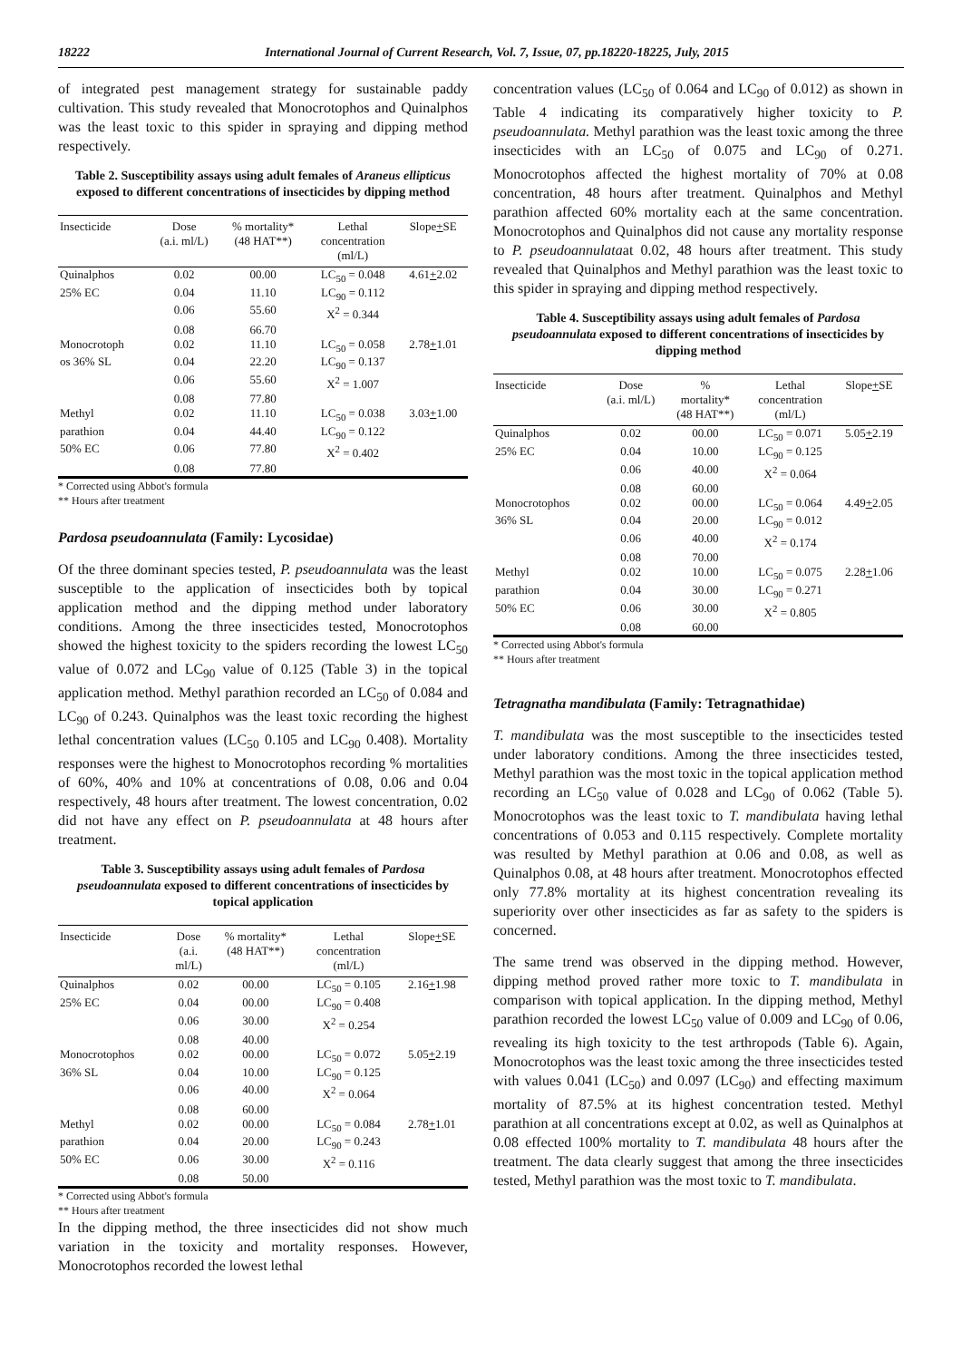18222 International Journal of Current Research, Vol. 7, Issue, 07, pp.18220-18225, July, 2015
of integrated pest management strategy for sustainable paddy cultivation. This study revealed that Monocrotophos and Quinalphos was the least toxic to this spider in spraying and dipping method respectively.
Table 2. Susceptibility assays using adult females of Araneus ellipticus exposed to different concentrations of insecticides by dipping method
| Insecticide | Dose (a.i. ml/L) | % mortality* (48 HAT**) | Lethal concentration (ml/L) | Slope + SE |
| --- | --- | --- | --- | --- |
| Quinalphos | 0.02 | 00.00 | LC<sub>50</sub> = 0.048 | 4.61 + 2.02 |
| 25% EC | 0.04 | 11.10 | LC<sub>90</sub> = 0.112 | |
| | 0.06 | 55.60 | X<sup>2</sup> = 0.344 | |
| | 0.08 | 66.70 | | |
| Monocrotoph | 0.02 | 11.10 | LC<sub>50</sub> = 0.058 | 2.78 + 1.01 |
| os 36% SL | 0.04 | 22.20 | LC<sub>90</sub> = 0.137 | |
| | 0.06 | 55.60 | X<sup>2</sup> = 1.007 | |
| | 0.08 | 77.80 | | |
| Methyl | 0.02 | 11.10 | LC<sub>50</sub> = 0.038 | 3.03 + 1.00 |
| parathion | 0.04 | 44.40 | LC<sub>90</sub> = 0.122 | |
| 50% EC | 0.06 | 77.80 | X<sup>2</sup> = 0.402 | |
| | 0.08 | 77.80 | | |
* Corrected using Abbot's formula
** Hours after treatment
Pardosa pseudoannulata (Family: Lycosidae)
Of the three dominant species tested, P. pseudoannulata was the least susceptible to the application of insecticides both by topical application method and the dipping method under laboratory conditions. Among the three insecticides tested, Monocrotophos showed the highest toxicity to the spiders recording the lowest LC<sub>50</sub> value of 0.072 and LC<sub>90</sub> value of 0.125 (Table 3) in the topical application method. Methyl parathion recorded an LC<sub>50</sub> of 0.084 and LC<sub>90</sub> of 0.243. Quinalphos was the least toxic recording the highest lethal concentration values (LC<sub>50</sub> 0.105 and LC<sub>90</sub> 0.408). Mortality responses were the highest to Monocrotophos recording % mortalities of 60%, 40% and 10% at concentrations of 0.08, 0.06 and 0.04 respectively, 48 hours after treatment. The lowest concentration, 0.02 did not have any effect on P. pseudoannulata at 48 hours after treatment.
Table 3. Susceptibility assays using adult females of Pardosa pseudoannulata exposed to different concentrations of insecticides by topical application
| Insecticide | Dose (a.i. ml/L) | % mortality* (48 HAT**) | Lethal concentration (ml/L) | Slope + SE |
| --- | --- | --- | --- | --- |
| Quinalphos | 0.02 | 00.00 | LC<sub>50</sub> = 0.105 | 2.16 + 1.98 |
| 25% EC | 0.04 | 00.00 | LC<sub>90</sub> = 0.408 | |
| | 0.06 | 30.00 | X<sup>2</sup> = 0.254 | |
| | 0.08 | 40.00 | | |
| Monocrotophos | 0.02 | 00.00 | LC<sub>50</sub> = 0.072 | 5.05 + 2.19 |
| 36% SL | 0.04 | 10.00 | LC<sub>90</sub> = 0.125 | |
| | 0.06 | 40.00 | X<sup>2</sup> = 0.064 | |
| | 0.08 | 60.00 | | |
| Methyl | 0.02 | 00.00 | LC<sub>50</sub> = 0.084 | 2.78 + 1.01 |
| parathion | 0.04 | 20.00 | LC<sub>90</sub> = 0.243 | |
| 50% EC | 0.06 | 30.00 | X<sup>2</sup> = 0.116 | |
| | 0.08 | 50.00 | | |
* Corrected using Abbot's formula
** Hours after treatment
In the dipping method, the three insecticides did not show much variation in the toxicity and mortality responses. However, Monocrotophos recorded the lowest lethal
concentration values (LC<sub>50</sub> of 0.064 and LC<sub>90</sub> of 0.012) as shown in Table 4 indicating its comparatively higher toxicity to P. pseudoannulata. Methyl parathion was the least toxic among the three insecticides with an LC<sub>50</sub> of 0.075 and LC<sub>90</sub> of 0.271. Monocrotophos affected the highest mortality of 70% at 0.08 concentration, 48 hours after treatment. Quinalphos and Methyl parathion affected 60% mortality each at the same concentration. Monocrotophos and Quinalphos did not cause any mortality response to P. pseudoannulataat 0.02, 48 hours after treatment. This study revealed that Quinalphos and Methyl parathion was the least toxic to this spider in spraying and dipping method respectively.
Table 4. Susceptibility assays using adult females of Pardosa pseudoannulata exposed to different concentrations of insecticides by dipping method
| Insecticide | Dose (a.i. ml/L) | % mortality* (48 HAT**) | Lethal concentration (ml/L) | Slope + SE |
| --- | --- | --- | --- | --- |
| Quinalphos | 0.02 | 00.00 | LC<sub>50</sub> = 0.071 | 5.05 + 2.19 |
| 25% EC | 0.04 | 10.00 | LC<sub>90</sub> = 0.125 | |
| | 0.06 | 40.00 | X<sup>2</sup> = 0.064 | |
| | 0.08 | 60.00 | | |
| Monocrotophos | 0.02 | 00.00 | LC<sub>50</sub> = 0.064 | 4.49 + 2.05 |
| 36% SL | 0.04 | 20.00 | LC<sub>90</sub> = 0.012 | |
| | 0.06 | 40.00 | X<sup>2</sup> = 0.174 | |
| | 0.08 | 70.00 | | |
| Methyl | 0.02 | 10.00 | LC<sub>50</sub> = 0.075 | 2.28 + 1.06 |
| parathion | 0.04 | 30.00 | LC<sub>90</sub> = 0.271 | |
| 50% EC | 0.06 | 30.00 | X<sup>2</sup> = 0.805 | |
| | 0.08 | 60.00 | | |
* Corrected using Abbot's formula
** Hours after treatment
Tetragnatha mandibulata (Family: Tetragnathidae)
T. mandibulata was the most susceptible to the insecticides tested under laboratory conditions. Among the three insecticides tested, Methyl parathion was the most toxic in the topical application method recording an LC<sub>50</sub> value of 0.028 and LC<sub>90</sub> of 0.062 (Table 5). Monocrotophos was the least toxic to T. mandibulata having lethal concentrations of 0.053 and 0.115 respectively. Complete mortality was resulted by Methyl parathion at 0.06 and 0.08, as well as Quinalphos 0.08, at 48 hours after treatment. Monocrotophos effected only 77.8% mortality at its highest concentration revealing its superiority over other insecticides as far as safety to the spiders is concerned.
The same trend was observed in the dipping method. However, dipping method proved rather more toxic to T. mandibulata in comparison with topical application. In the dipping method, Methyl parathion recorded the lowest LC<sub>50</sub> value of 0.009 and LC<sub>90</sub> of 0.06, revealing its high toxicity to the test arthropods (Table 6). Again, Monocrotophos was the least toxic among the three insecticides tested with values 0.041 (LC<sub>50</sub>) and 0.097 (LC<sub>90</sub>) and effecting maximum mortality of 87.5% at its highest concentration tested. Methyl parathion at all concentrations except at 0.02, as well as Quinalphos at 0.08 effected 100% mortality to T. mandibulata 48 hours after the treatment. The data clearly suggest that among the three insecticides tested, Methyl parathion was the most toxic to T. mandibulata.